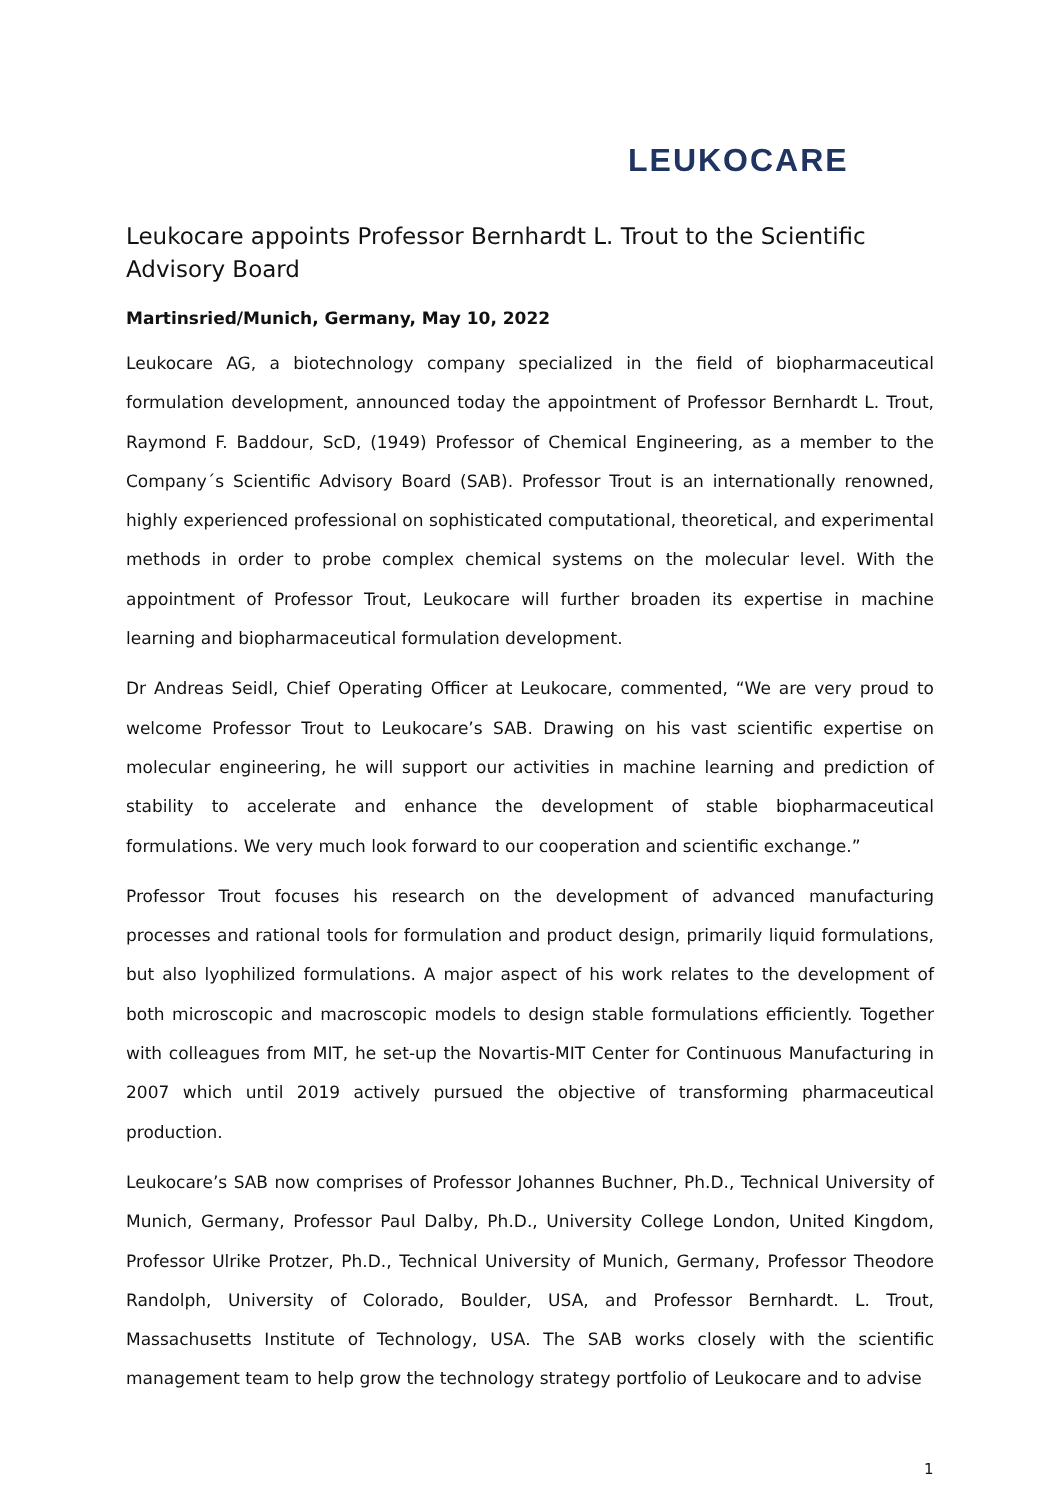LEUKOCARE
Leukocare appoints Professor Bernhardt L. Trout to the Scientific Advisory Board
Martinsried/Munich, Germany, May 10, 2022
Leukocare AG, a biotechnology company specialized in the field of biopharmaceutical formulation development, announced today the appointment of Professor Bernhardt L. Trout, Raymond F. Baddour, ScD, (1949) Professor of Chemical Engineering, as a member to the Company´s Scientific Advisory Board (SAB). Professor Trout is an internationally renowned, highly experienced professional on sophisticated computational, theoretical, and experimental methods in order to probe complex chemical systems on the molecular level. With the appointment of Professor Trout, Leukocare will further broaden its expertise in machine learning and biopharmaceutical formulation development.
Dr Andreas Seidl, Chief Operating Officer at Leukocare, commented, “We are very proud to welcome Professor Trout to Leukocare’s SAB. Drawing on his vast scientific expertise on molecular engineering, he will support our activities in machine learning and prediction of stability to accelerate and enhance the development of stable biopharmaceutical formulations. We very much look forward to our cooperation and scientific exchange.”
Professor Trout focuses his research on the development of advanced manufacturing processes and rational tools for formulation and product design, primarily liquid formulations, but also lyophilized formulations. A major aspect of his work relates to the development of both microscopic and macroscopic models to design stable formulations efficiently. Together with colleagues from MIT, he set-up the Novartis-MIT Center for Continuous Manufacturing in 2007 which until 2019 actively pursued the objective of transforming pharmaceutical production.
Leukocare’s SAB now comprises of Professor Johannes Buchner, Ph.D., Technical University of Munich, Germany, Professor Paul Dalby, Ph.D., University College London, United Kingdom, Professor Ulrike Protzer, Ph.D., Technical University of Munich, Germany, Professor Theodore Randolph, University of Colorado, Boulder, USA, and Professor Bernhardt. L. Trout, Massachusetts Institute of Technology, USA. The SAB works closely with the scientific management team to help grow the technology strategy portfolio of Leukocare and to advise
1